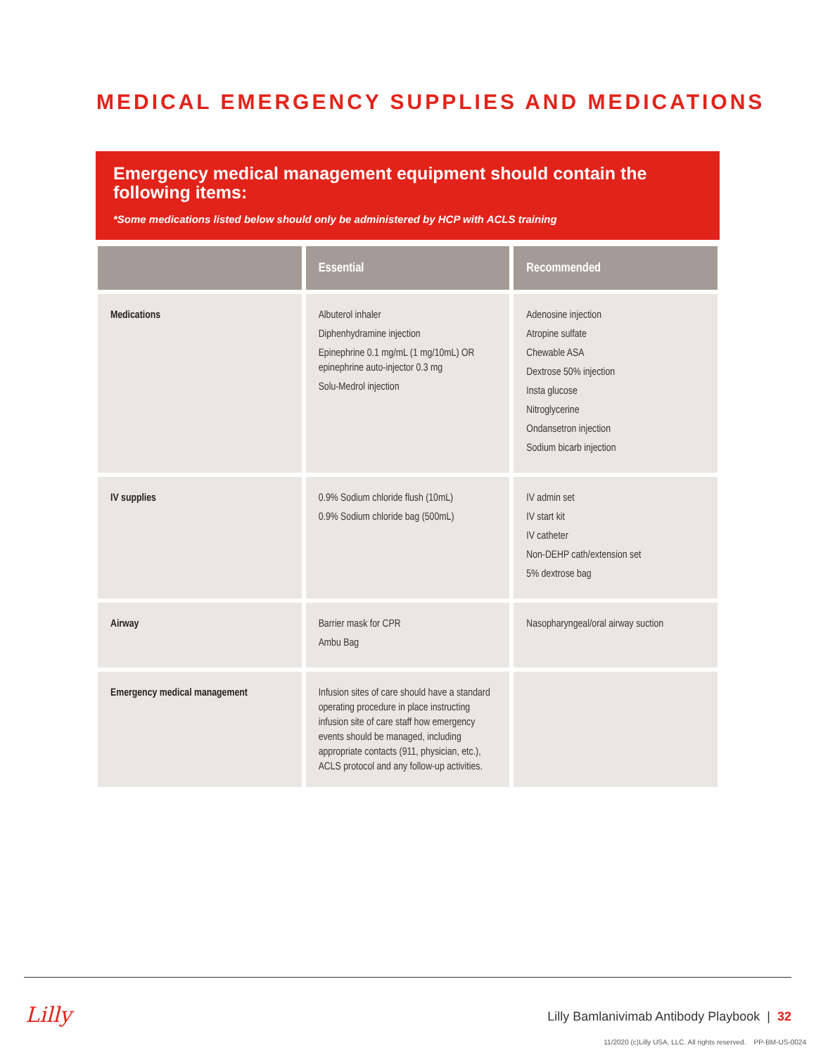MEDICAL EMERGENCY SUPPLIES AND MEDICATIONS
Emergency medical management equipment should contain the following items:
*Some medications listed below should only be administered by HCP with ACLS training
| | Essential | Recommended |
| --- | --- | --- |
| Medications | Albuterol inhaler Diphenhydramine injection Epinephrine 0.1 mg/mL (1 mg/10mL) OR epinephrine auto-injector 0.3 mg Solu-Medrol injection | Adenosine injection Atropine sulfate Chewable ASA Dextrose 50% injection Insta glucose Nitroglycerine Ondansetron injection Sodium bicarb injection |
| IV supplies | 0.9% Sodium chloride flush (10mL) 0.9% Sodium chloride bag (500mL) | IV admin set IV start kit IV catheter Non-DEHP cath/extension set 5% dextrose bag |
| Airway | Barrier mask for CPR Ambu Bag | Nasopharyngeal/oral airway suction |
| Emergency medical management | Infusion sites of care should have a standard operating procedure in place instructing infusion site of care staff how emergency events should be managed, including appropriate contacts (911, physician, etc.), ACLS protocol and any follow-up activities. | |
Lilly
Lilly Bamlanivimab Antibody Playbook | 32
11/2020 (c)Lilly USA, LLC. All rights reserved. PP-BM-US-0024